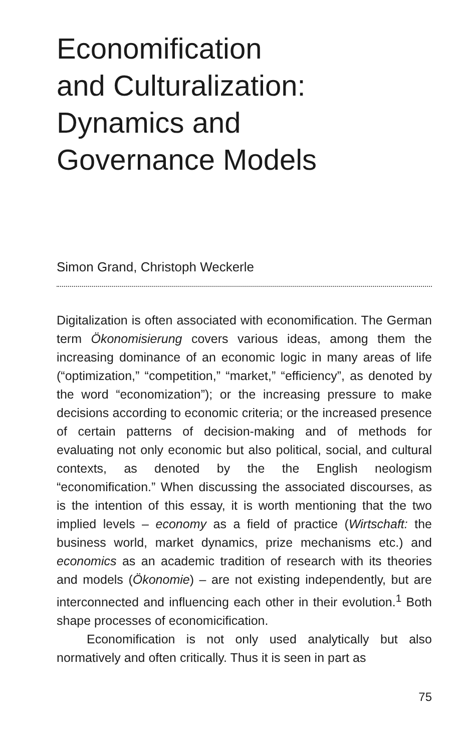Economification
and Culturalization:
Dynamics and
Governance Models
Simon Grand, Christoph Weckerle
Digitalization is often associated with economification. The German term Ökonomisierung covers various ideas, among them the increasing dominance of an economic logic in many areas of life (“optimization,” “competition,” “market,” “efficiency”, as denoted by the word “economization”); or the increasing pressure to make decisions according to economic criteria; or the increased presence of certain patterns of decision-making and of methods for evaluating not only economic but also political, social, and cultural contexts, as denoted by the the English neologism “economification.” When discussing the associated discourses, as is the intention of this essay, it is worth mentioning that the two implied levels – economy as a field of practice (Wirtschaft: the business world, market dynamics, prize mechanisms etc.) and economics as an academic tradition of research with its theories and models (Ökonomie) – are not existing independently, but are interconnected and influencing each other in their evolution.<sup>1</sup> Both shape processes of economicification.
Economification is not only used analytically but also normatively and often critically. Thus it is seen in part as
75